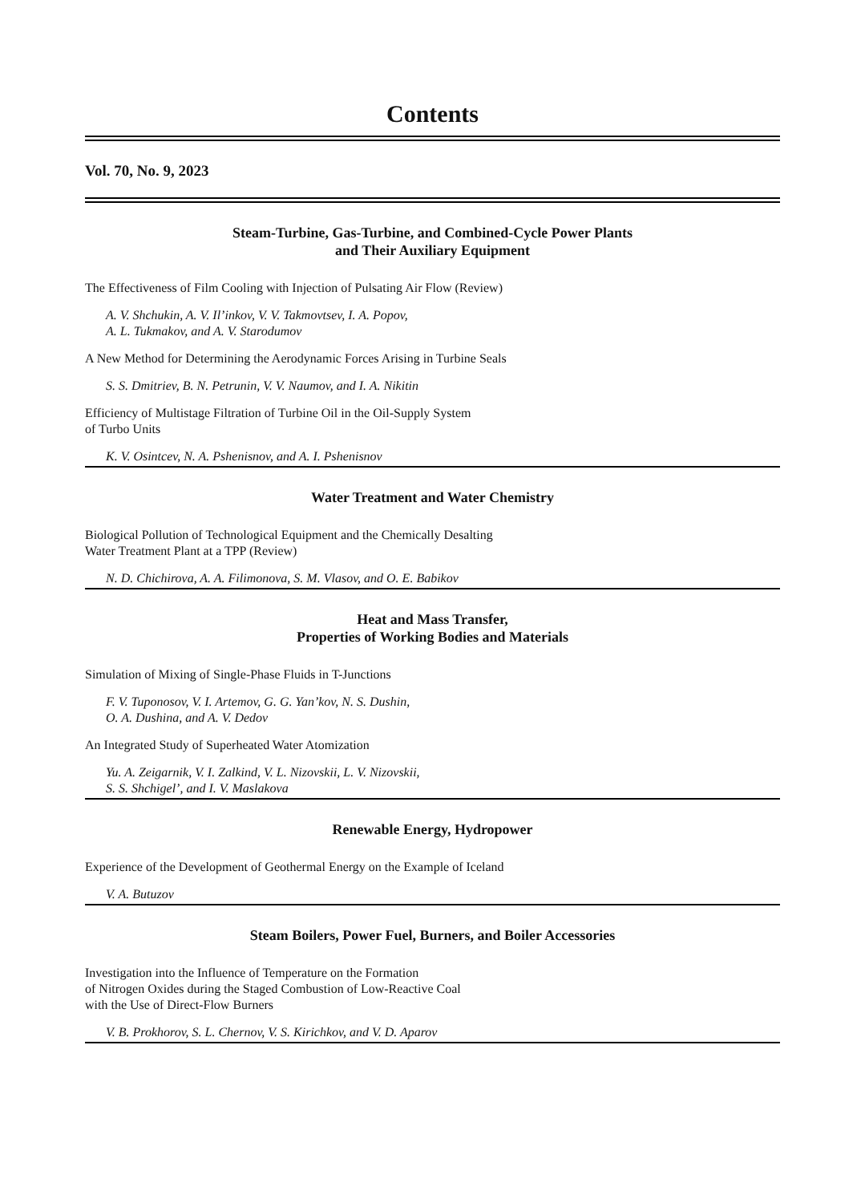Contents
Vol. 70, No. 9, 2023
Steam-Turbine, Gas-Turbine, and Combined-Cycle Power Plants
and Their Auxiliary Equipment
The Effectiveness of Film Cooling with Injection of Pulsating Air Flow (Review)
A. V. Shchukin, A. V. Il’inkov, V. V. Takmovtsev, I. A. Popov,
A. L. Tukmakov, and A. V. Starodumov
A New Method for Determining the Aerodynamic Forces Arising in Turbine Seals
S. S. Dmitriev, B. N. Petrunin, V. V. Naumov, and I. A. Nikitin
Efficiency of Multistage Filtration of Turbine Oil in the Oil-Supply System
of Turbo Units
K. V. Osintcev, N. A. Pshenisnov, and A. I. Pshenisnov
Water Treatment and Water Chemistry
Biological Pollution of Technological Equipment and the Chemically Desalting
Water Treatment Plant at a TPP (Review)
N. D. Chichirova, A. A. Filimonova, S. M. Vlasov, and O. E. Babikov
Heat and Mass Transfer,
Properties of Working Bodies and Materials
Simulation of Mixing of Single-Phase Fluids in T-Junctions
F. V. Tuponosov, V. I. Artemov, G. G. Yan’kov, N. S. Dushin,
O. A. Dushina, and A. V. Dedov
An Integrated Study of Superheated Water Atomization
Yu. A. Zeigarnik, V. I. Zalkind, V. L. Nizovskii, L. V. Nizovskii,
S. S. Shchigel’, and I. V. Maslakova
Renewable Energy, Hydropower
Experience of the Development of Geothermal Energy on the Example of Iceland
V. A. Butuzov
Steam Boilers, Power Fuel, Burners, and Boiler Accessories
Investigation into the Influence of Temperature on the Formation
of Nitrogen Oxides during the Staged Combustion of Low-Reactive Coal
with the Use of Direct-Flow Burners
V. B. Prokhorov, S. L. Chernov, V. S. Kirichkov, and V. D. Aparov